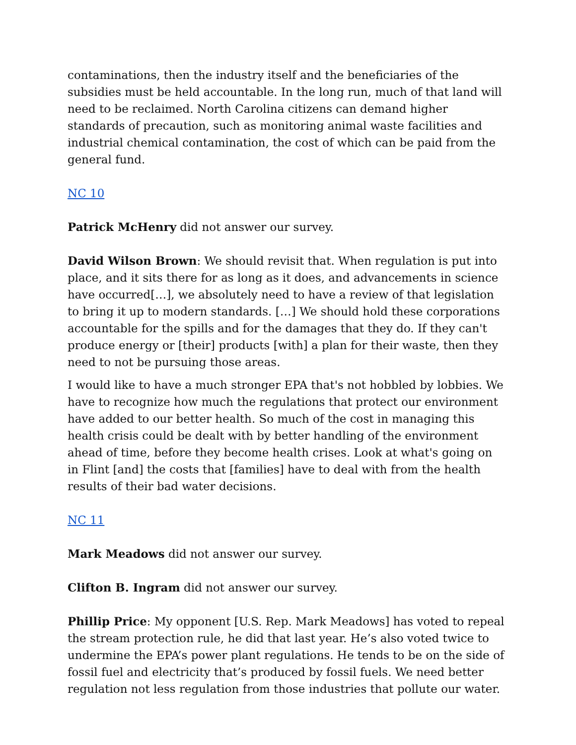contaminations, then the industry itself and the beneficiaries of the subsidies must be held accountable. In the long run, much of that land will need to be reclaimed. North Carolina citizens can demand higher standards of precaution, such as monitoring animal waste facilities and industrial chemical contamination, the cost of which can be paid from the general fund.
NC 10
Patrick McHenry did not answer our survey.
David Wilson Brown: We should revisit that. When regulation is put into place, and it sits there for as long as it does, and advancements in science have occurred[…], we absolutely need to have a review of that legislation to bring it up to modern standards. […] We should hold these corporations accountable for the spills and for the damages that they do. If they can't produce energy or [their] products [with] a plan for their waste, then they need to not be pursuing those areas.
I would like to have a much stronger EPA that's not hobbled by lobbies. We have to recognize how much the regulations that protect our environment have added to our better health. So much of the cost in managing this health crisis could be dealt with by better handling of the environment ahead of time, before they become health crises. Look at what's going on in Flint [and] the costs that [families] have to deal with from the health results of their bad water decisions.
NC 11
Mark Meadows did not answer our survey.
Clifton B. Ingram did not answer our survey.
Phillip Price: My opponent [U.S. Rep. Mark Meadows] has voted to repeal the stream protection rule, he did that last year. He’s also voted twice to undermine the EPA’s power plant regulations. He tends to be on the side of fossil fuel and electricity that’s produced by fossil fuels. We need better regulation not less regulation from those industries that pollute our water.